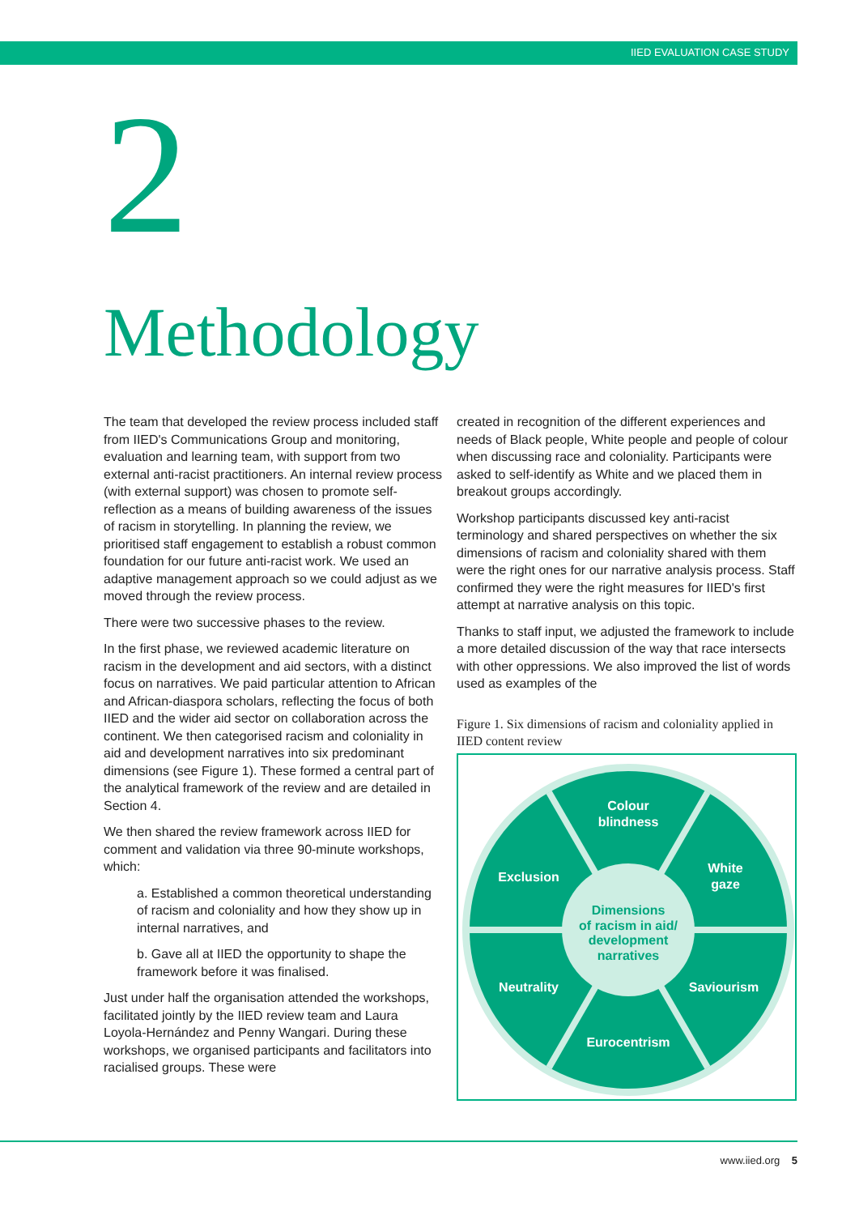IIED EVALUATION CASE STUDY
2
Methodology
The team that developed the review process included staff from IIED's Communications Group and monitoring, evaluation and learning team, with support from two external anti-racist practitioners. An internal review process (with external support) was chosen to promote self-reflection as a means of building awareness of the issues of racism in storytelling. In planning the review, we prioritised staff engagement to establish a robust common foundation for our future anti-racist work. We used an adaptive management approach so we could adjust as we moved through the review process.
There were two successive phases to the review.
In the first phase, we reviewed academic literature on racism in the development and aid sectors, with a distinct focus on narratives. We paid particular attention to African and African-diaspora scholars, reflecting the focus of both IIED and the wider aid sector on collaboration across the continent. We then categorised racism and coloniality in aid and development narratives into six predominant dimensions (see Figure 1). These formed a central part of the analytical framework of the review and are detailed in Section 4.
We then shared the review framework across IIED for comment and validation via three 90-minute workshops, which:
a. Established a common theoretical understanding of racism and coloniality and how they show up in internal narratives, and
b. Gave all at IIED the opportunity to shape the framework before it was finalised.
Just under half the organisation attended the workshops, facilitated jointly by the IIED review team and Laura Loyola-Hernández and Penny Wangari. During these workshops, we organised participants and facilitators into racialised groups. These were
created in recognition of the different experiences and needs of Black people, White people and people of colour when discussing race and coloniality. Participants were asked to self-identify as White and we placed them in breakout groups accordingly.
Workshop participants discussed key anti-racist terminology and shared perspectives on whether the six dimensions of racism and coloniality shared with them were the right ones for our narrative analysis process. Staff confirmed they were the right measures for IIED's first attempt at narrative analysis on this topic.
Thanks to staff input, we adjusted the framework to include a more detailed discussion of the way that race intersects with other oppressions. We also improved the list of words used as examples of the
Figure 1. Six dimensions of racism and coloniality applied in IIED content review
Colour
blindness
White
gaze
Exclusion
Neutrality
Saviourism
Eurocentrism
Dimensions
of racism in aid/
development
narratives
www.iied.org 5